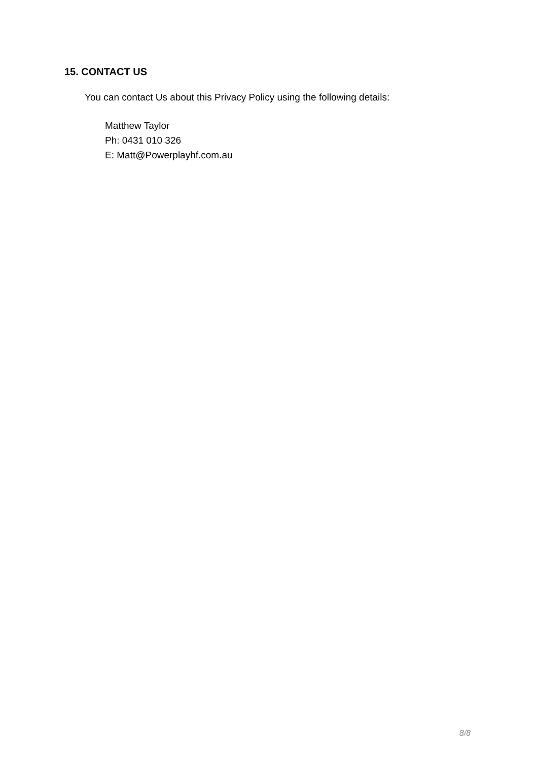15. CONTACT US
You can contact Us about this Privacy Policy using the following details:
Matthew Taylor
Ph: 0431 010 326
E: Matt@Powerplayhf.com.au
8/8